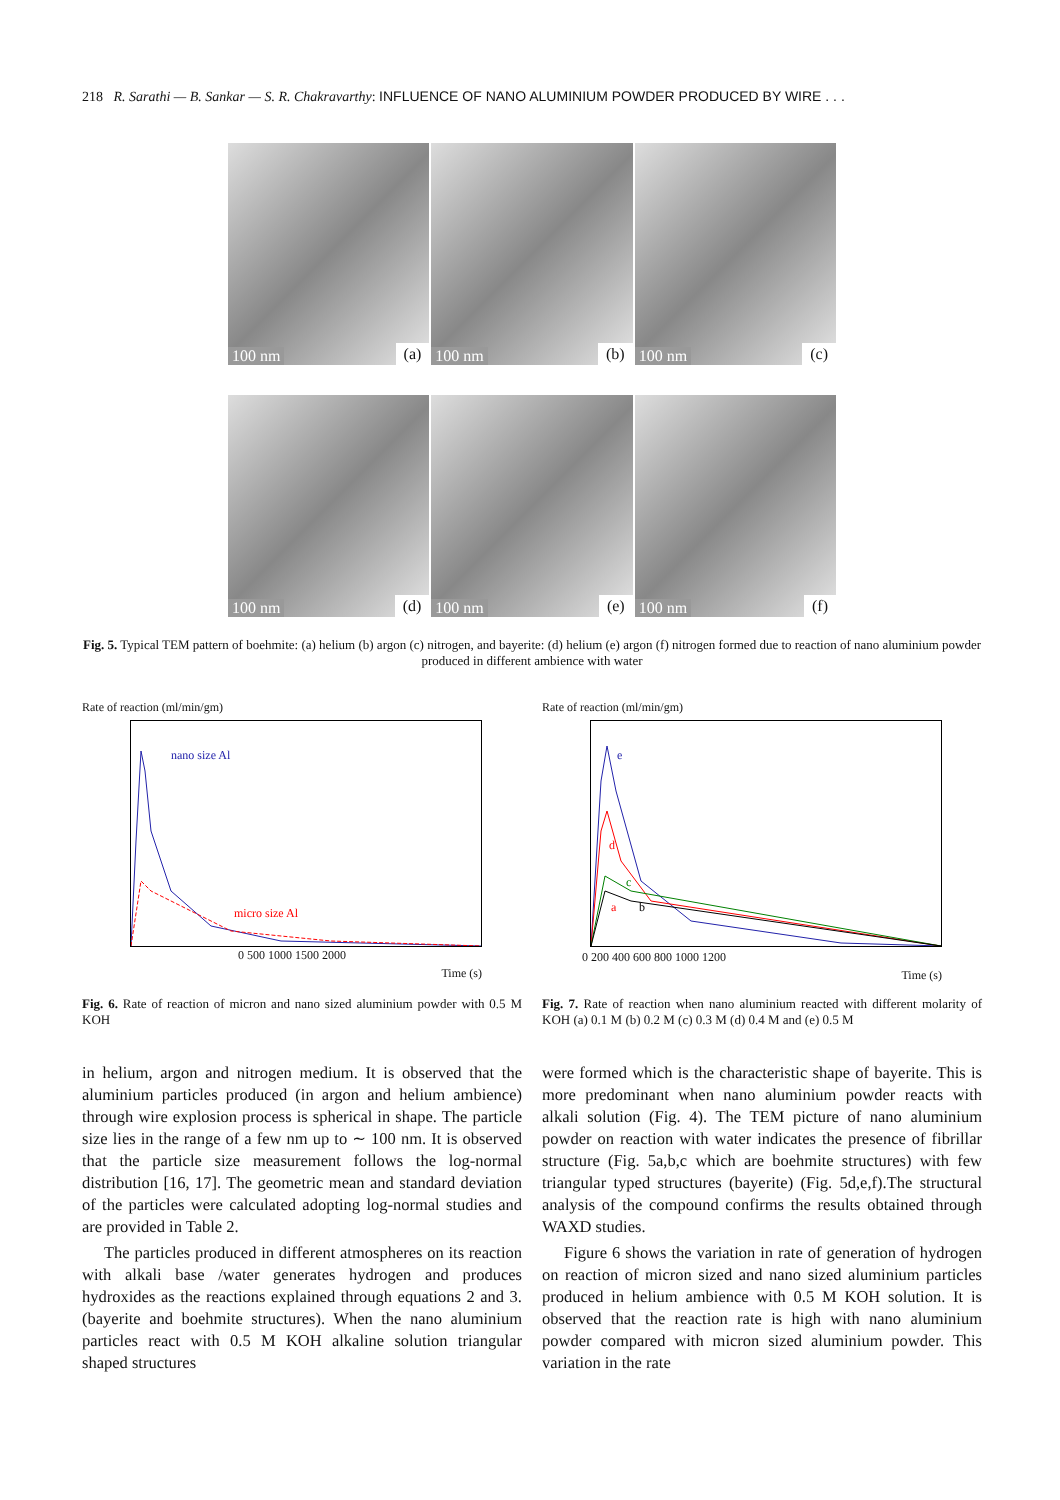218 R. Sarathi — B. Sankar — S. R. Chakravarthy: INFLUENCE OF NANO ALUMINIUM POWDER PRODUCED BY WIRE . . .
100 nm (a) 100 nm (b) 100 nm (c)
100 nm (d) 100 nm (e) 100 nm (f)
Fig. 5. Typical TEM pattern of boehmite: (a) helium (b) argon (c) nitrogen, and bayerite: (d) helium (e) argon (f) nitrogen formed due to reaction of nano aluminium powder produced in different ambience with water
Rate of reaction (ml/min/gm)
nano size Al
micro size Al
0 500 1000 1500 2000
Time (s)
Rate of reaction (ml/min/gm)
e
d
c
b
a
0 200 400 600 800 1000 1200
Time (s)
Fig. 6. Rate of reaction of micron and nano sized aluminium powder with 0.5 M KOH
Fig. 7. Rate of reaction when nano aluminium reacted with different molarity of KOH (a) 0.1 M (b) 0.2 M (c) 0.3 M (d) 0.4 M and (e) 0.5 M
in helium, argon and nitrogen medium. It is observed that the aluminium particles produced (in argon and helium ambience) through wire explosion process is spherical in shape. The particle size lies in the range of a few nm up to ∼ 100 nm. It is observed that the particle size measurement follows the log-normal distribution [16, 17]. The geometric mean and standard deviation of the particles were calculated adopting log-normal studies and are provided in Table 2.
The particles produced in different atmospheres on its reaction with alkali base /water generates hydrogen and produces hydroxides as the reactions explained through equations 2 and 3. (bayerite and boehmite structures). When the nano aluminium particles react with 0.5 M KOH alkaline solution triangular shaped structures
were formed which is the characteristic shape of bayerite. This is more predominant when nano aluminium powder reacts with alkali solution (Fig. 4). The TEM picture of nano aluminium powder on reaction with water indicates the presence of fibrillar structure (Fig. 5a,b,c which are boehmite structures) with few triangular typed structures (bayerite) (Fig. 5d,e,f).The structural analysis of the compound confirms the results obtained through WAXD studies.
Figure 6 shows the variation in rate of generation of hydrogen on reaction of micron sized and nano sized aluminium particles produced in helium ambience with 0.5 M KOH solution. It is observed that the reaction rate is high with nano aluminium powder compared with micron sized aluminium powder. This variation in the rate